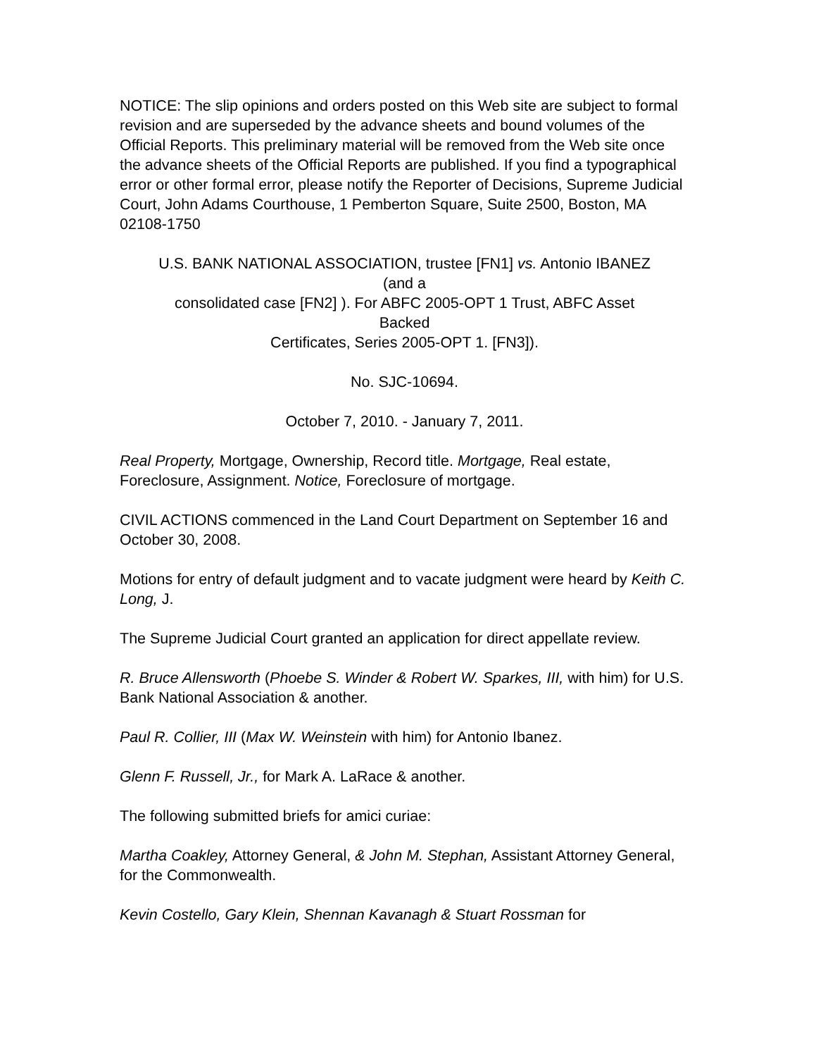NOTICE: The slip opinions and orders posted on this Web site are subject to formal revision and are superseded by the advance sheets and bound volumes of the Official Reports. This preliminary material will be removed from the Web site once the advance sheets of the Official Reports are published. If you find a typographical error or other formal error, please notify the Reporter of Decisions, Supreme Judicial Court, John Adams Courthouse, 1 Pemberton Square, Suite 2500, Boston, MA 02108-1750
U.S. BANK NATIONAL ASSOCIATION, trustee [FN1] vs. Antonio IBANEZ
(and a
consolidated case [FN2] ). For ABFC 2005-OPT 1 Trust, ABFC Asset
Backed
Certificates, Series 2005-OPT 1. [FN3]).
No. SJC-10694.
October 7, 2010. - January 7, 2011.
Real Property, Mortgage, Ownership, Record title. Mortgage, Real estate, Foreclosure, Assignment. Notice, Foreclosure of mortgage.
CIVIL ACTIONS commenced in the Land Court Department on September 16 and October 30, 2008.
Motions for entry of default judgment and to vacate judgment were heard by Keith C. Long, J.
The Supreme Judicial Court granted an application for direct appellate review.
R. Bruce Allensworth (Phoebe S. Winder & Robert W. Sparkes, III, with him) for U.S. Bank National Association & another.
Paul R. Collier, III (Max W. Weinstein with him) for Antonio Ibanez.
Glenn F. Russell, Jr., for Mark A. LaRace & another.
The following submitted briefs for amici curiae:
Martha Coakley, Attorney General, & John M. Stephan, Assistant Attorney General, for the Commonwealth.
Kevin Costello, Gary Klein, Shennan Kavanagh & Stuart Rossman for